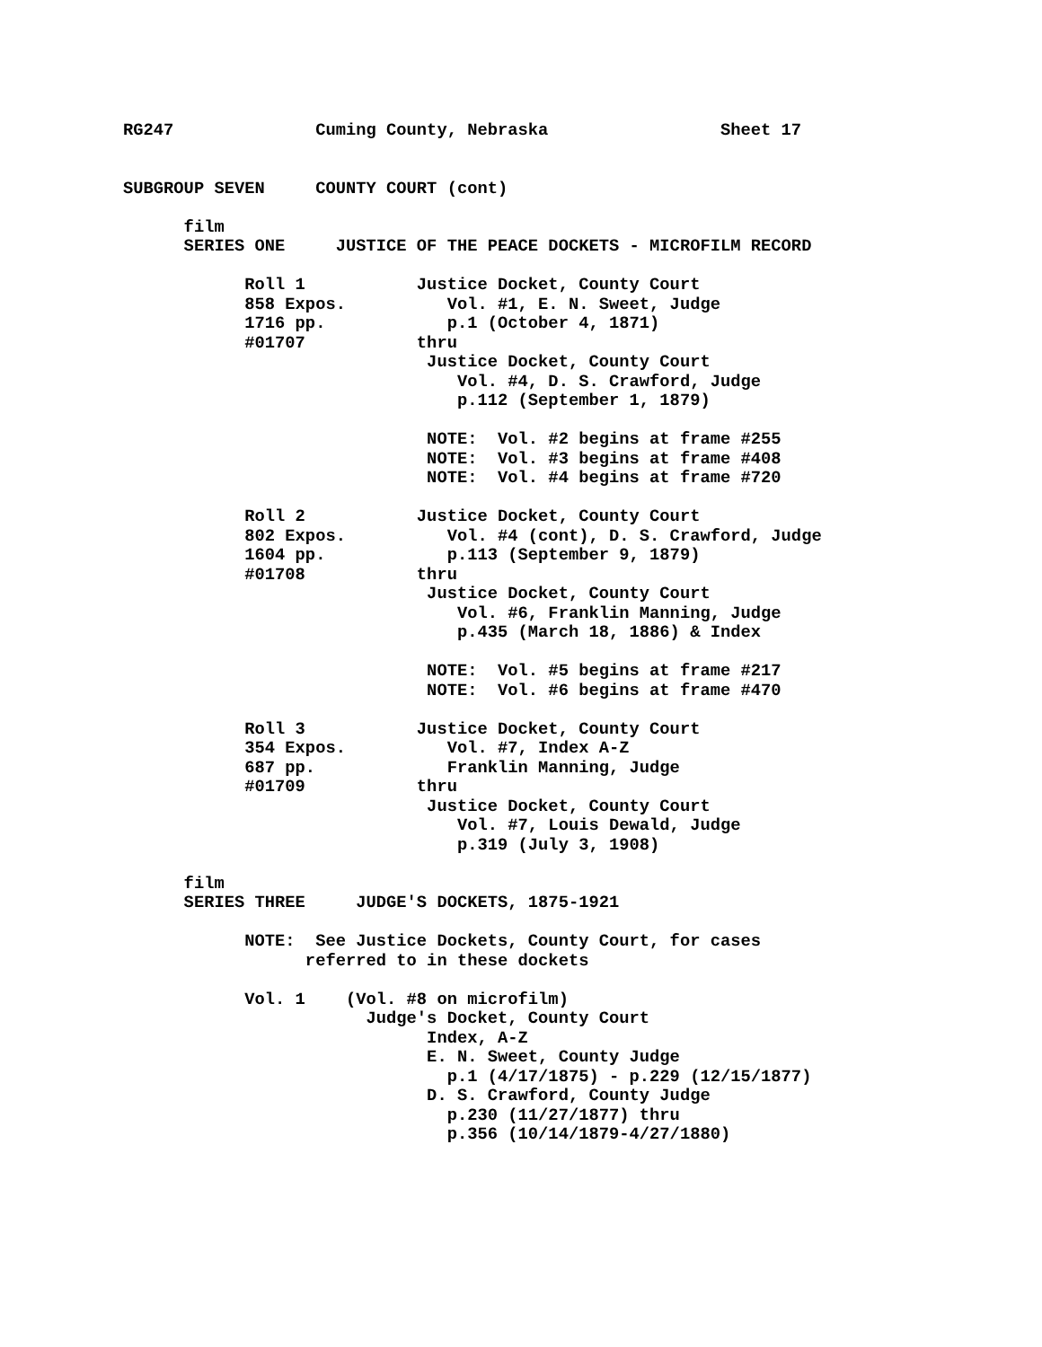RG247              Cuming County, Nebraska                 Sheet 17


SUBGROUP SEVEN     COUNTY COURT (cont)

      film
      SERIES ONE     JUSTICE OF THE PEACE DOCKETS - MICROFILM RECORD

            Roll 1           Justice Docket, County Court
            858 Expos.          Vol. #1, E. N. Sweet, Judge
            1716 pp.            p.1 (October 4, 1871)
            #01707           thru
                              Justice Docket, County Court
                                 Vol. #4, D. S. Crawford, Judge
                                 p.112 (September 1, 1879)

                              NOTE:  Vol. #2 begins at frame #255
                              NOTE:  Vol. #3 begins at frame #408
                              NOTE:  Vol. #4 begins at frame #720

            Roll 2           Justice Docket, County Court
            802 Expos.          Vol. #4 (cont), D. S. Crawford, Judge
            1604 pp.            p.113 (September 9, 1879)
            #01708           thru
                              Justice Docket, County Court
                                 Vol. #6, Franklin Manning, Judge
                                 p.435 (March 18, 1886) & Index

                              NOTE:  Vol. #5 begins at frame #217
                              NOTE:  Vol. #6 begins at frame #470

            Roll 3           Justice Docket, County Court
            354 Expos.          Vol. #7, Index A-Z
            687 pp.             Franklin Manning, Judge
            #01709           thru
                              Justice Docket, County Court
                                 Vol. #7, Louis Dewald, Judge
                                 p.319 (July 3, 1908)

      film
      SERIES THREE     JUDGE'S DOCKETS, 1875-1921

            NOTE:  See Justice Dockets, County Court, for cases
                  referred to in these dockets

            Vol. 1    (Vol. #8 on microfilm)
                        Judge's Docket, County Court
                              Index, A-Z
                              E. N. Sweet, County Judge
                                p.1 (4/17/1875) - p.229 (12/15/1877)
                              D. S. Crawford, County Judge
                                p.230 (11/27/1877) thru
                                p.356 (10/14/1879-4/27/1880)